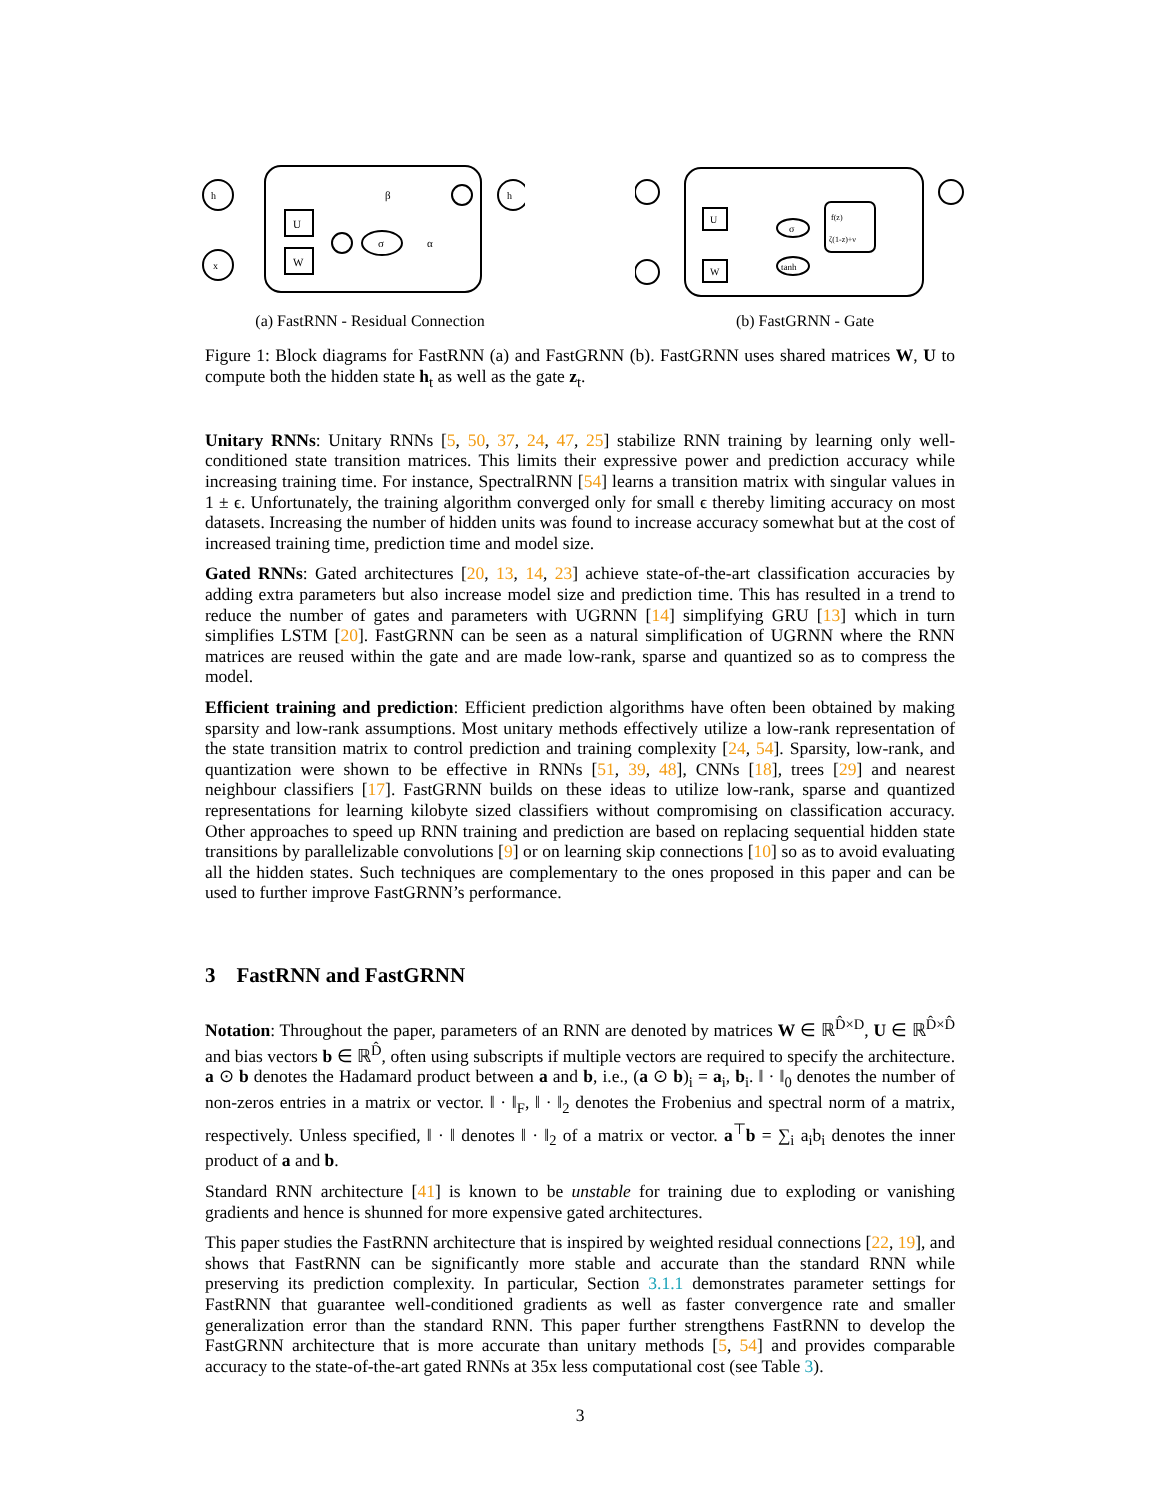h
x
h
U
W
σ
β
α
(a) FastRNN - Residual Connection
U
W
σ
tanh
f(z)
ζ(1-z)+ν
(b) FastGRNN - Gate
Figure 1: Block diagrams for FastRNN (a) and FastGRNN (b). FastGRNN uses shared matrices W, U to compute both the hidden state h<sub>t</sub> as well as the gate z<sub>t</sub>.
Unitary RNNs: Unitary RNNs [5, 50, 37, 24, 47, 25] stabilize RNN training by learning only well-conditioned state transition matrices. This limits their expressive power and prediction accuracy while increasing training time. For instance, SpectralRNN [54] learns a transition matrix with singular values in 1 ± ϵ. Unfortunately, the training algorithm converged only for small ϵ thereby limiting accuracy on most datasets. Increasing the number of hidden units was found to increase accuracy somewhat but at the cost of increased training time, prediction time and model size.
Gated RNNs: Gated architectures [20, 13, 14, 23] achieve state-of-the-art classification accuracies by adding extra parameters but also increase model size and prediction time. This has resulted in a trend to reduce the number of gates and parameters with UGRNN [14] simplifying GRU [13] which in turn simplifies LSTM [20]. FastGRNN can be seen as a natural simplification of UGRNN where the RNN matrices are reused within the gate and are made low-rank, sparse and quantized so as to compress the model.
Efficient training and prediction: Efficient prediction algorithms have often been obtained by making sparsity and low-rank assumptions. Most unitary methods effectively utilize a low-rank representation of the state transition matrix to control prediction and training complexity [24, 54]. Sparsity, low-rank, and quantization were shown to be effective in RNNs [51, 39, 48], CNNs [18], trees [29] and nearest neighbour classifiers [17]. FastGRNN builds on these ideas to utilize low-rank, sparse and quantized representations for learning kilobyte sized classifiers without compromising on classification accuracy. Other approaches to speed up RNN training and prediction are based on replacing sequential hidden state transitions by parallelizable convolutions [9] or on learning skip connections [10] so as to avoid evaluating all the hidden states. Such techniques are complementary to the ones proposed in this paper and can be used to further improve FastGRNN’s performance.
3 FastRNN and FastGRNN
Notation: Throughout the paper, parameters of an RNN are denoted by matrices W ∈ ℝ<sup>D̂×D</sup>, U ∈ ℝ<sup>D̂×D̂</sup> and bias vectors b ∈ ℝ<sup>D̂</sup>, often using subscripts if multiple vectors are required to specify the architecture. a ⊙ b denotes the Hadamard product between a and b, i.e., (a ⊙ b)<sub>i</sub> = a<sub>i</sub>, b<sub>i</sub>. ‖ · ‖<sub>0</sub> denotes the number of non-zeros entries in a matrix or vector. ‖ · ‖<sub>F</sub>, ‖ · ‖<sub>2</sub> denotes the Frobenius and spectral norm of a matrix, respectively. Unless specified, ‖ · ‖ denotes ‖ · ‖<sub>2</sub> of a matrix or vector. a<sup>⊤</sup>b = ∑<sub>i</sub> a<sub>i</sub>b<sub>i</sub> denotes the inner product of a and b.
Standard RNN architecture [41] is known to be unstable for training due to exploding or vanishing gradients and hence is shunned for more expensive gated architectures.
This paper studies the FastRNN architecture that is inspired by weighted residual connections [22, 19], and shows that FastRNN can be significantly more stable and accurate than the standard RNN while preserving its prediction complexity. In particular, Section 3.1.1 demonstrates parameter settings for FastRNN that guarantee well-conditioned gradients as well as faster convergence rate and smaller generalization error than the standard RNN. This paper further strengthens FastRNN to develop the FastGRNN architecture that is more accurate than unitary methods [5, 54] and provides comparable accuracy to the state-of-the-art gated RNNs at 35x less computational cost (see Table 3).
3